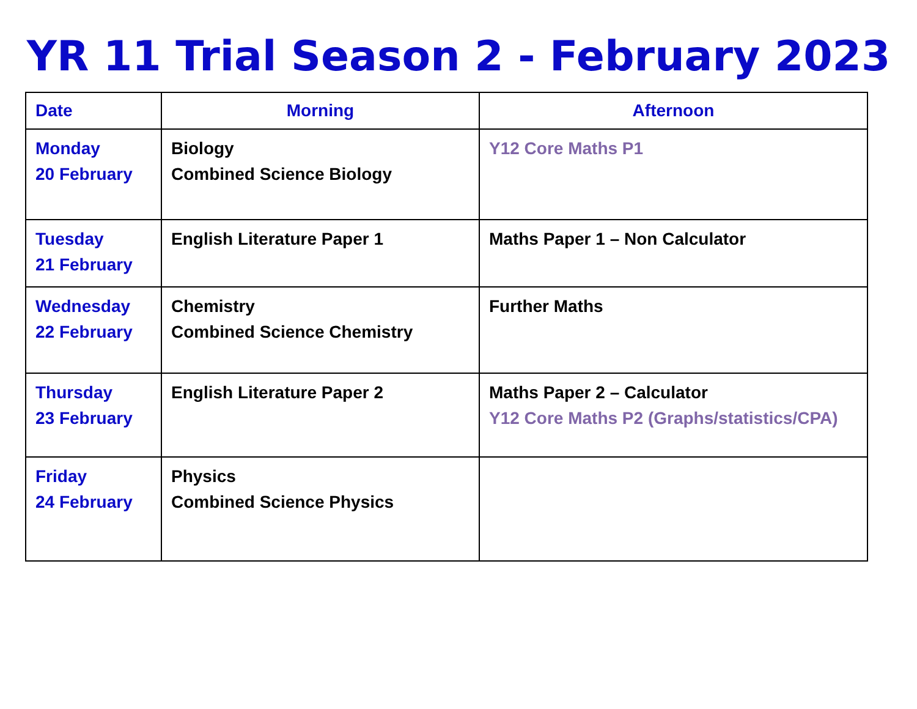YR 11 Trial Season 2 - February 2023
| Date | Morning | Afternoon |
| --- | --- | --- |
| Monday 20 February | Biology Combined Science Biology | Y12 Core Maths P1 |
| Tuesday 21 February | English Literature Paper 1 | Maths Paper 1 – Non Calculator |
| Wednesday 22 February | Chemistry Combined Science Chemistry | Further Maths |
| Thursday 23 February | English Literature Paper 2 | Maths Paper 2 – Calculator Y12 Core Maths P2 (Graphs/statistics/CPA) |
| Friday 24 February | Physics Combined Science Physics | |